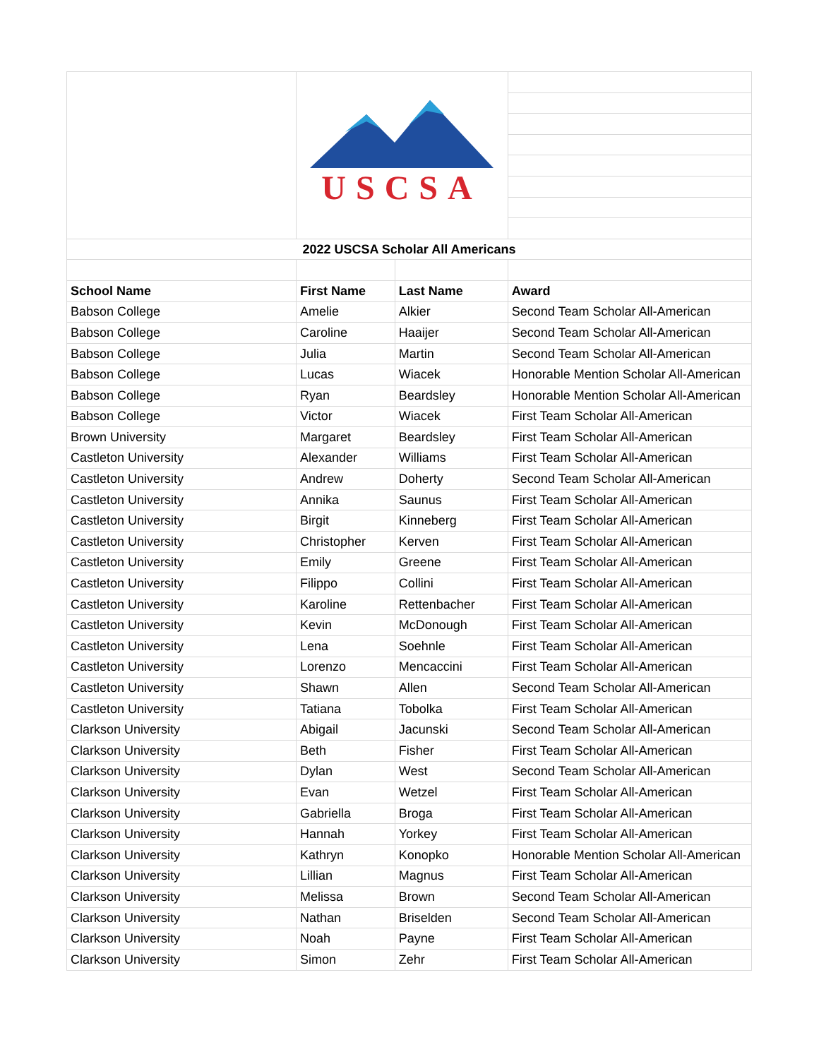| | USCSA | | |
| 2022 USCSA Scholar All Americans | | | |
| School Name | First Name | Last Name | Award |
| Babson College | Amelie | Alkier | Second Team Scholar All-American |
| Babson College | Caroline | Haaijer | Second Team Scholar All-American |
| Babson College | Julia | Martin | Second Team Scholar All-American |
| Babson College | Lucas | Wiacek | Honorable Mention Scholar All-American |
| Babson College | Ryan | Beardsley | Honorable Mention Scholar All-American |
| Babson College | Victor | Wiacek | First Team Scholar All-American |
| Brown University | Margaret | Beardsley | First Team Scholar All-American |
| Castleton University | Alexander | Williams | First Team Scholar All-American |
| Castleton University | Andrew | Doherty | Second Team Scholar All-American |
| Castleton University | Annika | Saunus | First Team Scholar All-American |
| Castleton University | Birgit | Kinneberg | First Team Scholar All-American |
| Castleton University | Christopher | Kerven | First Team Scholar All-American |
| Castleton University | Emily | Greene | First Team Scholar All-American |
| Castleton University | Filippo | Collini | First Team Scholar All-American |
| Castleton University | Karoline | Rettenbacher | First Team Scholar All-American |
| Castleton University | Kevin | McDonough | First Team Scholar All-American |
| Castleton University | Lena | Soehnle | First Team Scholar All-American |
| Castleton University | Lorenzo | Mencaccini | First Team Scholar All-American |
| Castleton University | Shawn | Allen | Second Team Scholar All-American |
| Castleton University | Tatiana | Tobolka | First Team Scholar All-American |
| Clarkson University | Abigail | Jacunski | Second Team Scholar All-American |
| Clarkson University | Beth | Fisher | First Team Scholar All-American |
| Clarkson University | Dylan | West | Second Team Scholar All-American |
| Clarkson University | Evan | Wetzel | First Team Scholar All-American |
| Clarkson University | Gabriella | Broga | First Team Scholar All-American |
| Clarkson University | Hannah | Yorkey | First Team Scholar All-American |
| Clarkson University | Kathryn | Konopko | Honorable Mention Scholar All-American |
| Clarkson University | Lillian | Magnus | First Team Scholar All-American |
| Clarkson University | Melissa | Brown | Second Team Scholar All-American |
| Clarkson University | Nathan | Briselden | Second Team Scholar All-American |
| Clarkson University | Noah | Payne | First Team Scholar All-American |
| Clarkson University | Simon | Zehr | First Team Scholar All-American |